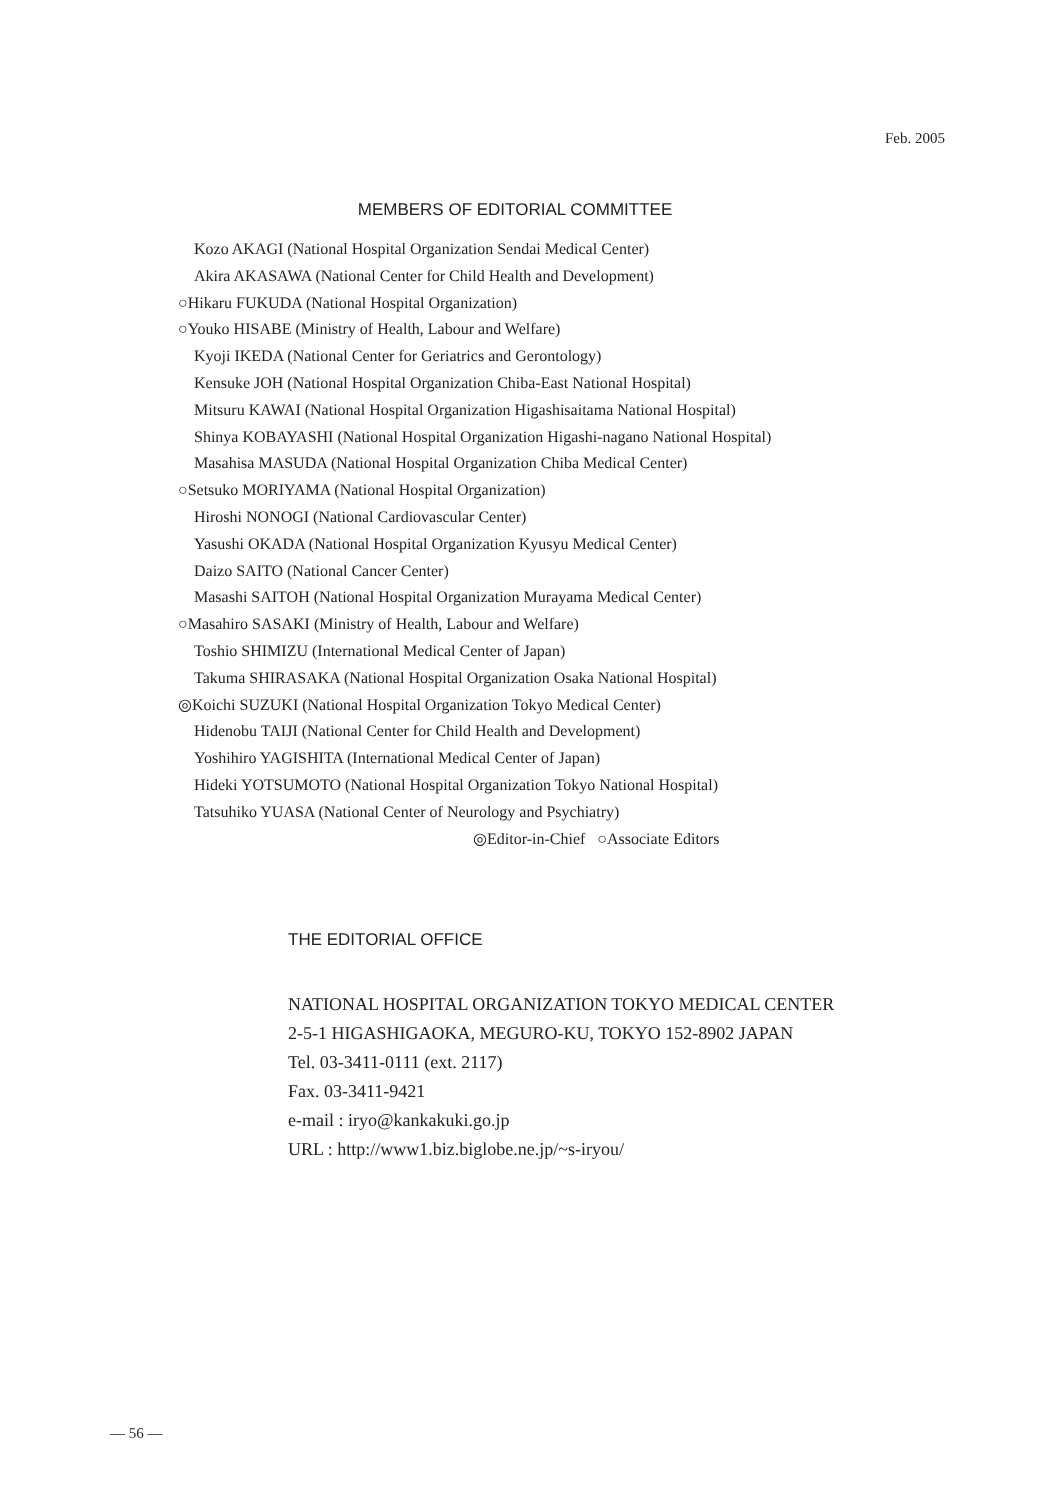Feb. 2005
MEMBERS OF EDITORIAL COMMITTEE
Kozo AKAGI (National Hospital Organization Sendai Medical Center)
Akira AKASAWA (National Center for Child Health and Development)
○Hikaru FUKUDA (National Hospital Organization)
○Youko HISABE (Ministry of Health, Labour and Welfare)
Kyoji IKEDA (National Center for Geriatrics and Gerontology)
Kensuke JOH (National Hospital Organization Chiba-East National Hospital)
Mitsuru KAWAI (National Hospital Organization Higashisaitama National Hospital)
Shinya KOBAYASHI (National Hospital Organization Higashi-nagano National Hospital)
Masahisa MASUDA (National Hospital Organization Chiba Medical Center)
○Setsuko MORIYAMA (National Hospital Organization)
Hiroshi NONOGI (National Cardiovascular Center)
Yasushi OKADA (National Hospital Organization Kyusyu Medical Center)
Daizo SAITO (National Cancer Center)
Masashi SAITOH (National Hospital Organization Murayama Medical Center)
○Masahiro SASAKI (Ministry of Health, Labour and Welfare)
Toshio SHIMIZU (International Medical Center of Japan)
Takuma SHIRASAKA (National Hospital Organization Osaka National Hospital)
◎Koichi SUZUKI (National Hospital Organization Tokyo Medical Center)
Hidenobu TAIJI (National Center for Child Health and Development)
Yoshihiro YAGISHITA (International Medical Center of Japan)
Hideki YOTSUMOTO (National Hospital Organization Tokyo National Hospital)
Tatsuhiko YUASA (National Center of Neurology and Psychiatry)
◎Editor-in-Chief ○Associate Editors
THE EDITORIAL OFFICE
NATIONAL HOSPITAL ORGANIZATION TOKYO MEDICAL CENTER
2-5-1 HIGASHIGAOKA, MEGURO-KU, TOKYO 152-8902 JAPAN
Tel. 03-3411-0111 (ext. 2117)
Fax. 03-3411-9421
e-mail : iryo@kankakuki.go.jp
URL : http://www1.biz.biglobe.ne.jp/~s-iryou/
— 56 —